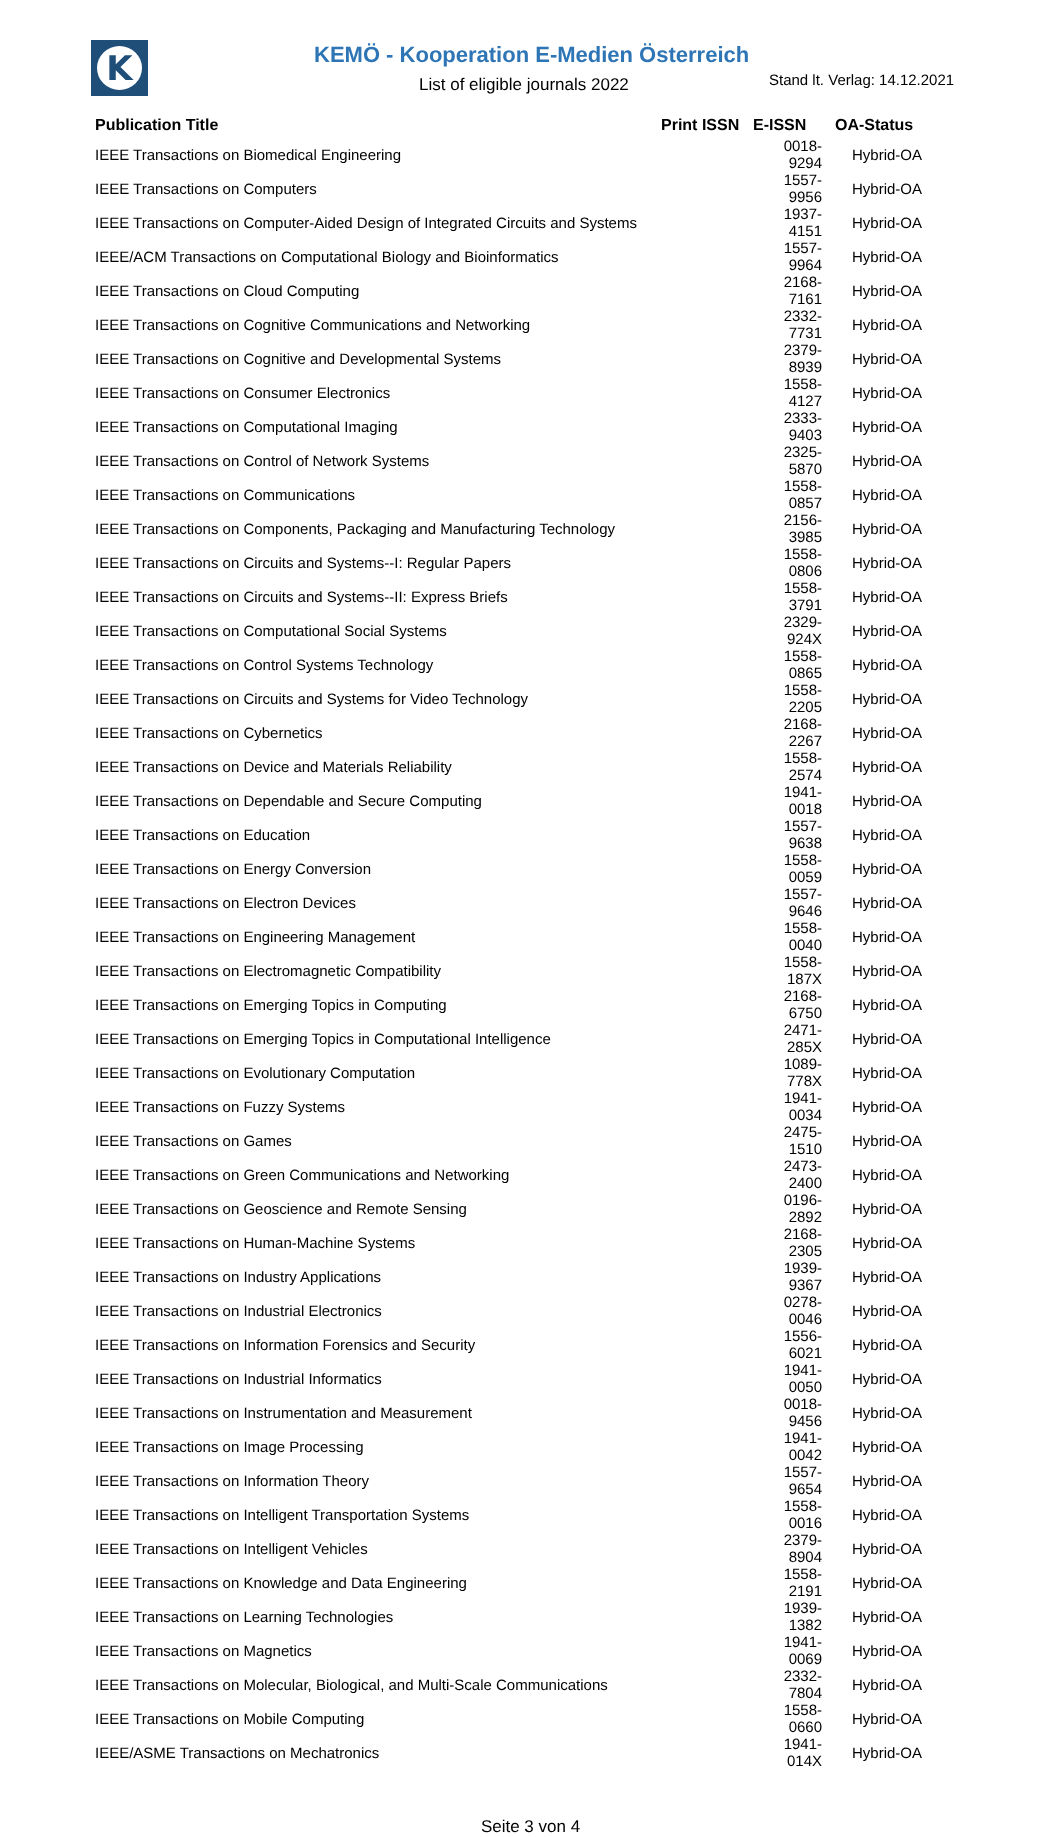K
KEMÖ - Kooperation E-Medien Österreich
List of eligible journals 2022 Stand lt. Verlag: 14.12.2021
| Publication Title | Print ISSN | E-ISSN | OA-Status |
| --- | --- | --- | --- |
| IEEE Transactions on Biomedical Engineering | | 0018-9294 | Hybrid-OA |
| IEEE Transactions on Computers | | 1557-9956 | Hybrid-OA |
| IEEE Transactions on Computer-Aided Design of Integrated Circuits and Systems | | 1937-4151 | Hybrid-OA |
| IEEE/ACM Transactions on Computational Biology and Bioinformatics | | 1557-9964 | Hybrid-OA |
| IEEE Transactions on Cloud Computing | | 2168-7161 | Hybrid-OA |
| IEEE Transactions on Cognitive Communications and Networking | | 2332-7731 | Hybrid-OA |
| IEEE Transactions on Cognitive and Developmental Systems | | 2379-8939 | Hybrid-OA |
| IEEE Transactions on Consumer Electronics | | 1558-4127 | Hybrid-OA |
| IEEE Transactions on Computational Imaging | | 2333-9403 | Hybrid-OA |
| IEEE Transactions on Control of Network Systems | | 2325-5870 | Hybrid-OA |
| IEEE Transactions on Communications | | 1558-0857 | Hybrid-OA |
| IEEE Transactions on Components, Packaging and Manufacturing Technology | | 2156-3985 | Hybrid-OA |
| IEEE Transactions on Circuits and Systems--I: Regular Papers | | 1558-0806 | Hybrid-OA |
| IEEE Transactions on Circuits and Systems--II: Express Briefs | | 1558-3791 | Hybrid-OA |
| IEEE Transactions on Computational Social Systems | | 2329-924X | Hybrid-OA |
| IEEE Transactions on Control Systems Technology | | 1558-0865 | Hybrid-OA |
| IEEE Transactions on Circuits and Systems for Video Technology | | 1558-2205 | Hybrid-OA |
| IEEE Transactions on Cybernetics | | 2168-2267 | Hybrid-OA |
| IEEE Transactions on Device and Materials Reliability | | 1558-2574 | Hybrid-OA |
| IEEE Transactions on Dependable and Secure Computing | | 1941-0018 | Hybrid-OA |
| IEEE Transactions on Education | | 1557-9638 | Hybrid-OA |
| IEEE Transactions on Energy Conversion | | 1558-0059 | Hybrid-OA |
| IEEE Transactions on Electron Devices | | 1557-9646 | Hybrid-OA |
| IEEE Transactions on Engineering Management | | 1558-0040 | Hybrid-OA |
| IEEE Transactions on Electromagnetic Compatibility | | 1558-187X | Hybrid-OA |
| IEEE Transactions on Emerging Topics in Computing | | 2168-6750 | Hybrid-OA |
| IEEE Transactions on Emerging Topics in Computational Intelligence | | 2471-285X | Hybrid-OA |
| IEEE Transactions on Evolutionary Computation | | 1089-778X | Hybrid-OA |
| IEEE Transactions on Fuzzy Systems | | 1941-0034 | Hybrid-OA |
| IEEE Transactions on Games | | 2475-1510 | Hybrid-OA |
| IEEE Transactions on Green Communications and Networking | | 2473-2400 | Hybrid-OA |
| IEEE Transactions on Geoscience and Remote Sensing | | 0196-2892 | Hybrid-OA |
| IEEE Transactions on Human-Machine Systems | | 2168-2305 | Hybrid-OA |
| IEEE Transactions on Industry Applications | | 1939-9367 | Hybrid-OA |
| IEEE Transactions on Industrial Electronics | | 0278-0046 | Hybrid-OA |
| IEEE Transactions on Information Forensics and Security | | 1556-6021 | Hybrid-OA |
| IEEE Transactions on Industrial Informatics | | 1941-0050 | Hybrid-OA |
| IEEE Transactions on Instrumentation and Measurement | | 0018-9456 | Hybrid-OA |
| IEEE Transactions on Image Processing | | 1941-0042 | Hybrid-OA |
| IEEE Transactions on Information Theory | | 1557-9654 | Hybrid-OA |
| IEEE Transactions on Intelligent Transportation Systems | | 1558-0016 | Hybrid-OA |
| IEEE Transactions on Intelligent Vehicles | | 2379-8904 | Hybrid-OA |
| IEEE Transactions on Knowledge and Data Engineering | | 1558-2191 | Hybrid-OA |
| IEEE Transactions on Learning Technologies | | 1939-1382 | Hybrid-OA |
| IEEE Transactions on Magnetics | | 1941-0069 | Hybrid-OA |
| IEEE Transactions on Molecular, Biological, and Multi-Scale Communications | | 2332-7804 | Hybrid-OA |
| IEEE Transactions on Mobile Computing | | 1558-0660 | Hybrid-OA |
| IEEE/ASME Transactions on Mechatronics | | 1941-014X | Hybrid-OA |
Seite 3 von 4